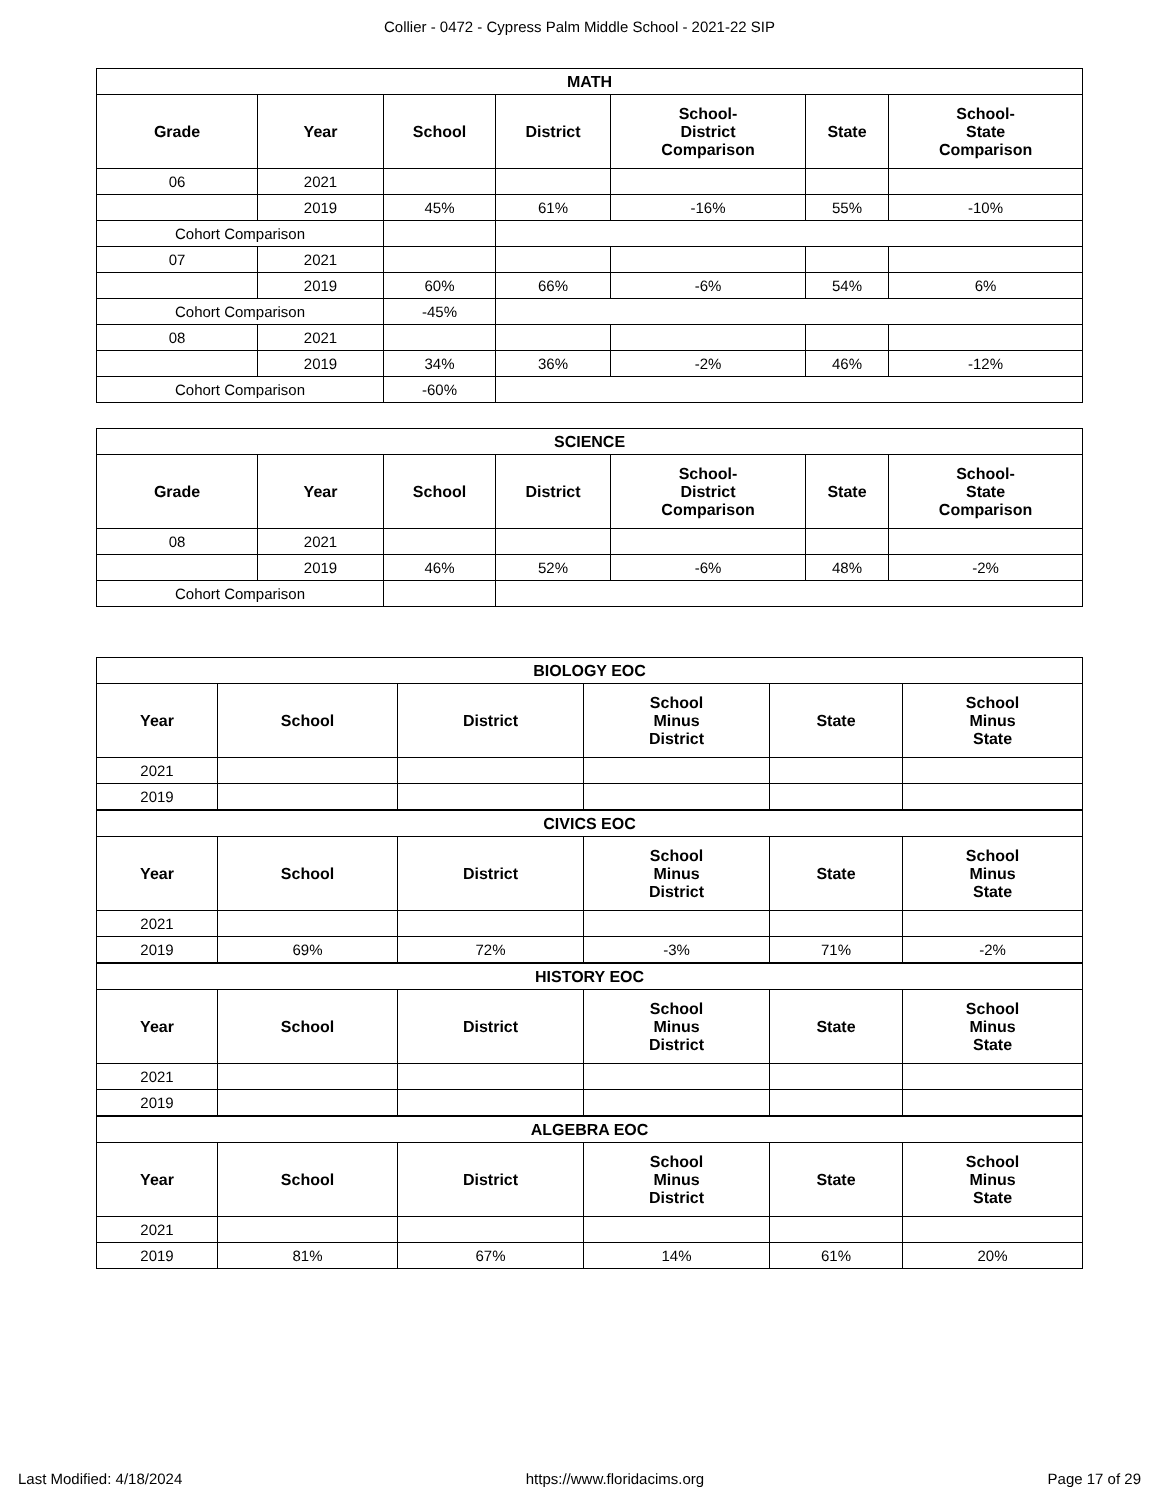Collier - 0472 - Cypress Palm Middle School - 2021-22 SIP
| MATH | | | | | | |
| --- | --- | --- | --- | --- | --- | --- |
| Grade | Year | School | District | School- District Comparison | State | School- State Comparison |
| 06 | 2021 | | | | | |
| | 2019 | 45% | 61% | -16% | 55% | -10% |
| Cohort Comparison | | | | | | |
| 07 | 2021 | | | | | |
| | 2019 | 60% | 66% | -6% | 54% | 6% |
| Cohort Comparison | | -45% | | | | |
| 08 | 2021 | | | | | |
| | 2019 | 34% | 36% | -2% | 46% | -12% |
| Cohort Comparison | | -60% | | | | |
| SCIENCE | | | | | | |
| --- | --- | --- | --- | --- | --- | --- |
| Grade | Year | School | District | School- District Comparison | State | School- State Comparison |
| 08 | 2021 | | | | | |
| | 2019 | 46% | 52% | -6% | 48% | -2% |
| Cohort Comparison | | | | | | |
| BIOLOGY EOC | | | | | |
| --- | --- | --- | --- | --- | --- |
| Year | School | District | School Minus District | State | School Minus State |
| 2021 | | | | | |
| 2019 | | | | | |
| CIVICS EOC | | | | | |
| Year | School | District | School Minus District | State | School Minus State |
| 2021 | | | | | |
| 2019 | 69% | 72% | -3% | 71% | -2% |
| HISTORY EOC | | | | | |
| Year | School | District | School Minus District | State | School Minus State |
| 2021 | | | | | |
| 2019 | | | | | |
| ALGEBRA EOC | | | | | |
| Year | School | District | School Minus District | State | School Minus State |
| 2021 | | | | | |
| 2019 | 81% | 67% | 14% | 61% | 20% |
Last Modified: 4/18/2024 https://www.floridacims.org Page 17 of 29